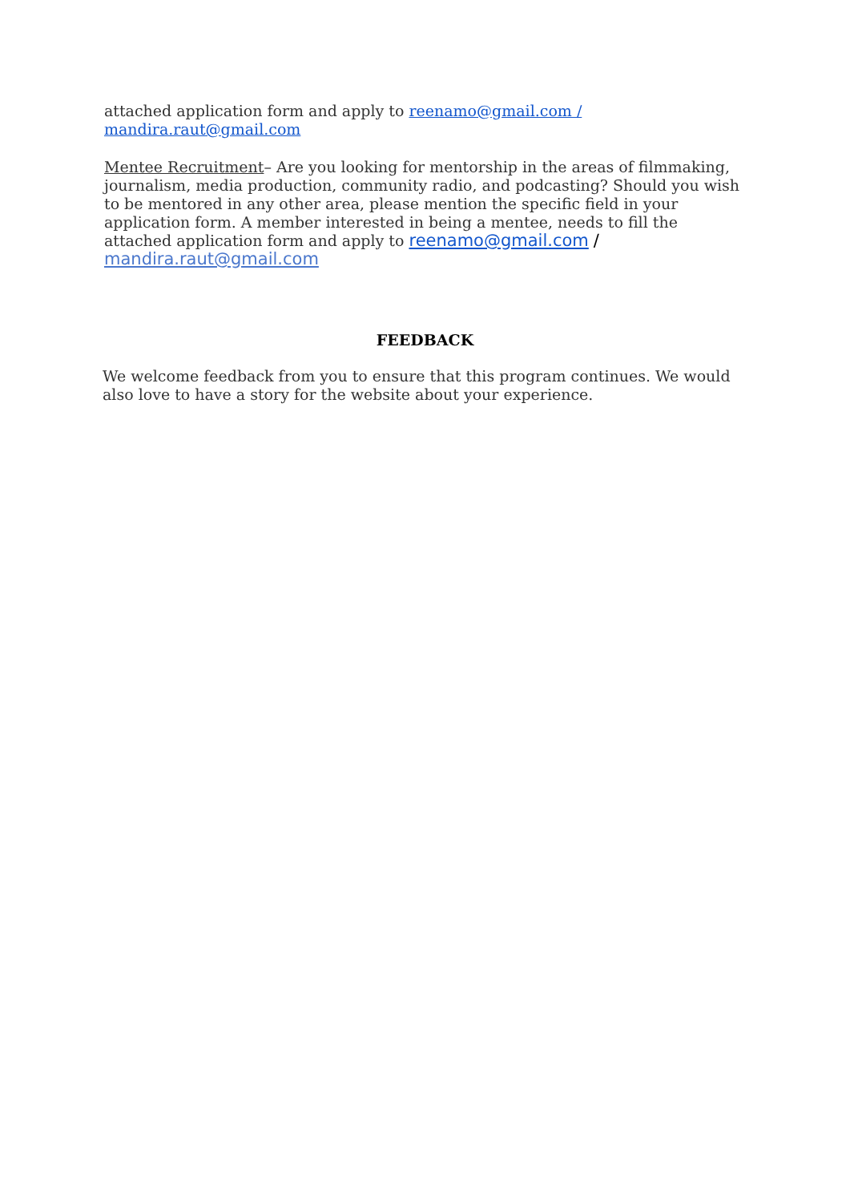attached application form and apply to reenamo@gmail.com /
mandira.raut@gmail.com
Mentee Recruitment– Are you looking for mentorship in the areas of filmmaking, journalism, media production, community radio, and podcasting? Should you wish to be mentored in any other area, please mention the specific field in your application form. A member interested in being a mentee, needs to fill the attached application form and apply to reenamo@gmail.com /
mandira.raut@gmail.com
FEEDBACK
We welcome feedback from you to ensure that this program continues. We would also love to have a story for the website about your experience.